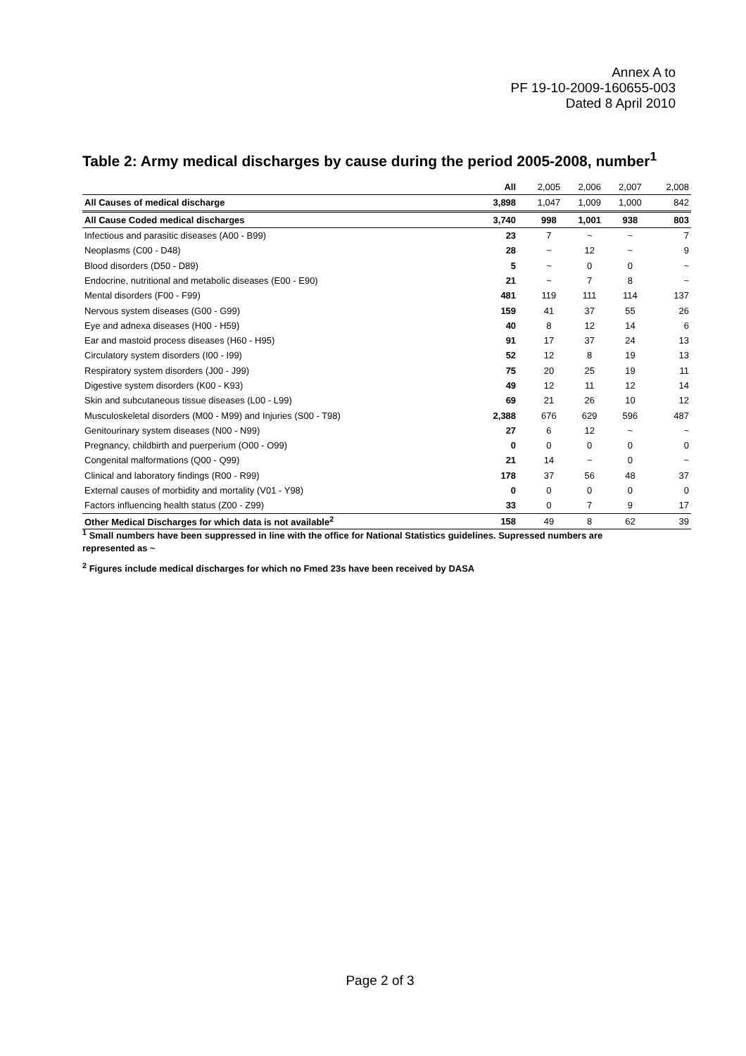Annex A to
PF 19-10-2009-160655-003
Dated 8 April 2010
Table 2: Army medical discharges by cause during the period 2005-2008, number<sup>1</sup>
| | All | 2,005 | 2,006 | 2,007 | 2,008 |
| --- | --- | --- | --- | --- | --- |
| All Causes of medical discharge | 3,898 | 1,047 | 1,009 | 1,000 | 842 |
| All Cause Coded medical discharges | 3,740 | 998 | 1,001 | 938 | 803 |
| Infectious and parasitic diseases (A00 - B99) | 23 | 7 | ~ | ~ | 7 |
| Neoplasms (C00 - D48) | 28 | ~ | 12 | ~ | 9 |
| Blood disorders (D50 - D89) | 5 | ~ | 0 | 0 | ~ |
| Endocrine, nutritional and metabolic diseases (E00 - E90) | 21 | ~ | 7 | 8 | ~ |
| Mental disorders (F00 - F99) | 481 | 119 | 111 | 114 | 137 |
| Nervous system diseases (G00 - G99) | 159 | 41 | 37 | 55 | 26 |
| Eye and adnexa diseases (H00 - H59) | 40 | 8 | 12 | 14 | 6 |
| Ear and mastoid process diseases (H60 - H95) | 91 | 17 | 37 | 24 | 13 |
| Circulatory system disorders (I00 - I99) | 52 | 12 | 8 | 19 | 13 |
| Respiratory system disorders (J00 - J99) | 75 | 20 | 25 | 19 | 11 |
| Digestive system disorders (K00 - K93) | 49 | 12 | 11 | 12 | 14 |
| Skin and subcutaneous tissue diseases (L00 - L99) | 69 | 21 | 26 | 10 | 12 |
| Musculoskeletal disorders (M00 - M99) and Injuries (S00 - T98) | 2,388 | 676 | 629 | 596 | 487 |
| Genitourinary system diseases (N00 - N99) | 27 | 6 | 12 | ~ | ~ |
| Pregnancy, childbirth and puerperium (O00 - O99) | 0 | 0 | 0 | 0 | 0 |
| Congenital malformations (Q00 - Q99) | 21 | 14 | ~ | 0 | ~ |
| Clinical and laboratory findings (R00 - R99) | 178 | 37 | 56 | 48 | 37 |
| External causes of morbidity and mortality (V01 - Y98) | 0 | 0 | 0 | 0 | 0 |
| Factors influencing health status (Z00 - Z99) | 33 | 0 | 7 | 9 | 17 |
| Other Medical Discharges for which data is not available<sup>2</sup> | 158 | 49 | 8 | 62 | 39 |
<sup>1</sup> Small numbers have been suppressed in line with the office for National Statistics guidelines. Supressed numbers are represented as ~
<sup>2</sup> Figures include medical discharges for which no Fmed 23s have been received by DASA
Page 2 of 3